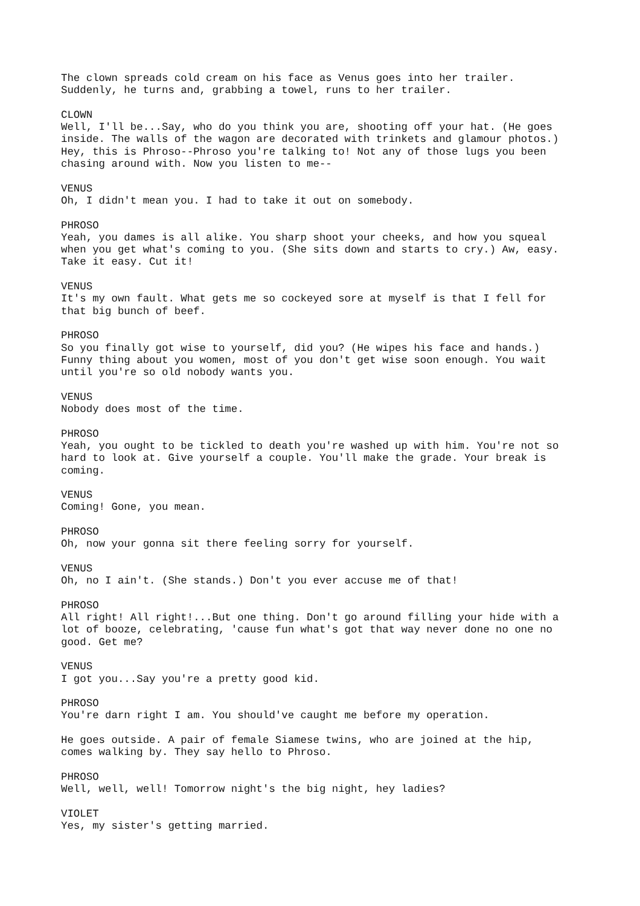The clown spreads cold cream on his face as Venus goes into her trailer. Suddenly, he turns and, grabbing a towel, runs to her trailer.
CLOWN Well, I'll be...Say, who do you think you are, shooting off your hat. (He goes inside. The walls of the wagon are decorated with trinkets and glamour photos.) Hey, this is Phroso--Phroso you're talking to! Not any of those lugs you been chasing around with. Now you listen to me--
VENUS Oh, I didn't mean you. I had to take it out on somebody.
PHROSO Yeah, you dames is all alike. You sharp shoot your cheeks, and how you squeal when you get what's coming to you. (She sits down and starts to cry.) Aw, easy. Take it easy. Cut it!
VENUS It's my own fault. What gets me so cockeyed sore at myself is that I fell for that big bunch of beef.
PHROSO So you finally got wise to yourself, did you? (He wipes his face and hands.) Funny thing about you women, most of you don't get wise soon enough. You wait until you're so old nobody wants you.
VENUS Nobody does most of the time.
PHROSO Yeah, you ought to be tickled to death you're washed up with him. You're not so hard to look at. Give yourself a couple. You'll make the grade. Your break is coming.
VENUS Coming! Gone, you mean.
PHROSO Oh, now your gonna sit there feeling sorry for yourself.
VENUS Oh, no I ain't. (She stands.) Don't you ever accuse me of that!
PHROSO All right! All right!...But one thing. Don't go around filling your hide with a lot of booze, celebrating, 'cause fun what's got that way never done no one no good. Get me?
VENUS I got you...Say you're a pretty good kid.
PHROSO You're darn right I am. You should've caught me before my operation.
He goes outside. A pair of female Siamese twins, who are joined at the hip, comes walking by. They say hello to Phroso.
PHROSO Well, well, well! Tomorrow night's the big night, hey ladies?
VIOLET Yes, my sister's getting married.